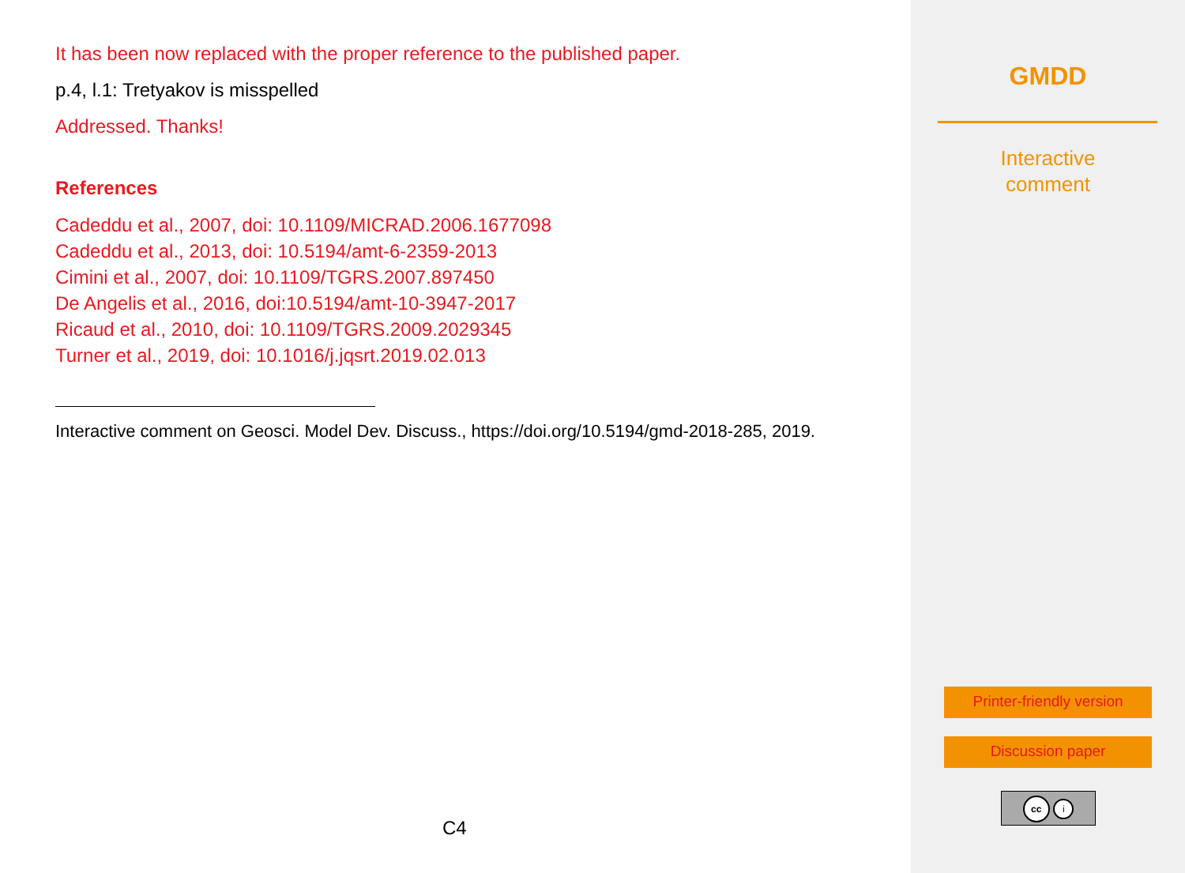It has been now replaced with the proper reference to the published paper.
p.4, l.1: Tretyakov is misspelled
Addressed. Thanks!
References
Cadeddu et al., 2007, doi: 10.1109/MICRAD.2006.1677098
Cadeddu et al., 2013, doi: 10.5194/amt-6-2359-2013
Cimini et al., 2007, doi: 10.1109/TGRS.2007.897450
De Angelis et al., 2016, doi:10.5194/amt-10-3947-2017
Ricaud et al., 2010, doi: 10.1109/TGRS.2009.2029345
Turner et al., 2019, doi: 10.1016/j.jqsrt.2019.02.013
Interactive comment on Geosci. Model Dev. Discuss., https://doi.org/10.5194/gmd-2018-285, 2019.
C4
GMDD
Interactive
comment
Printer-friendly version
Discussion paper
cc i